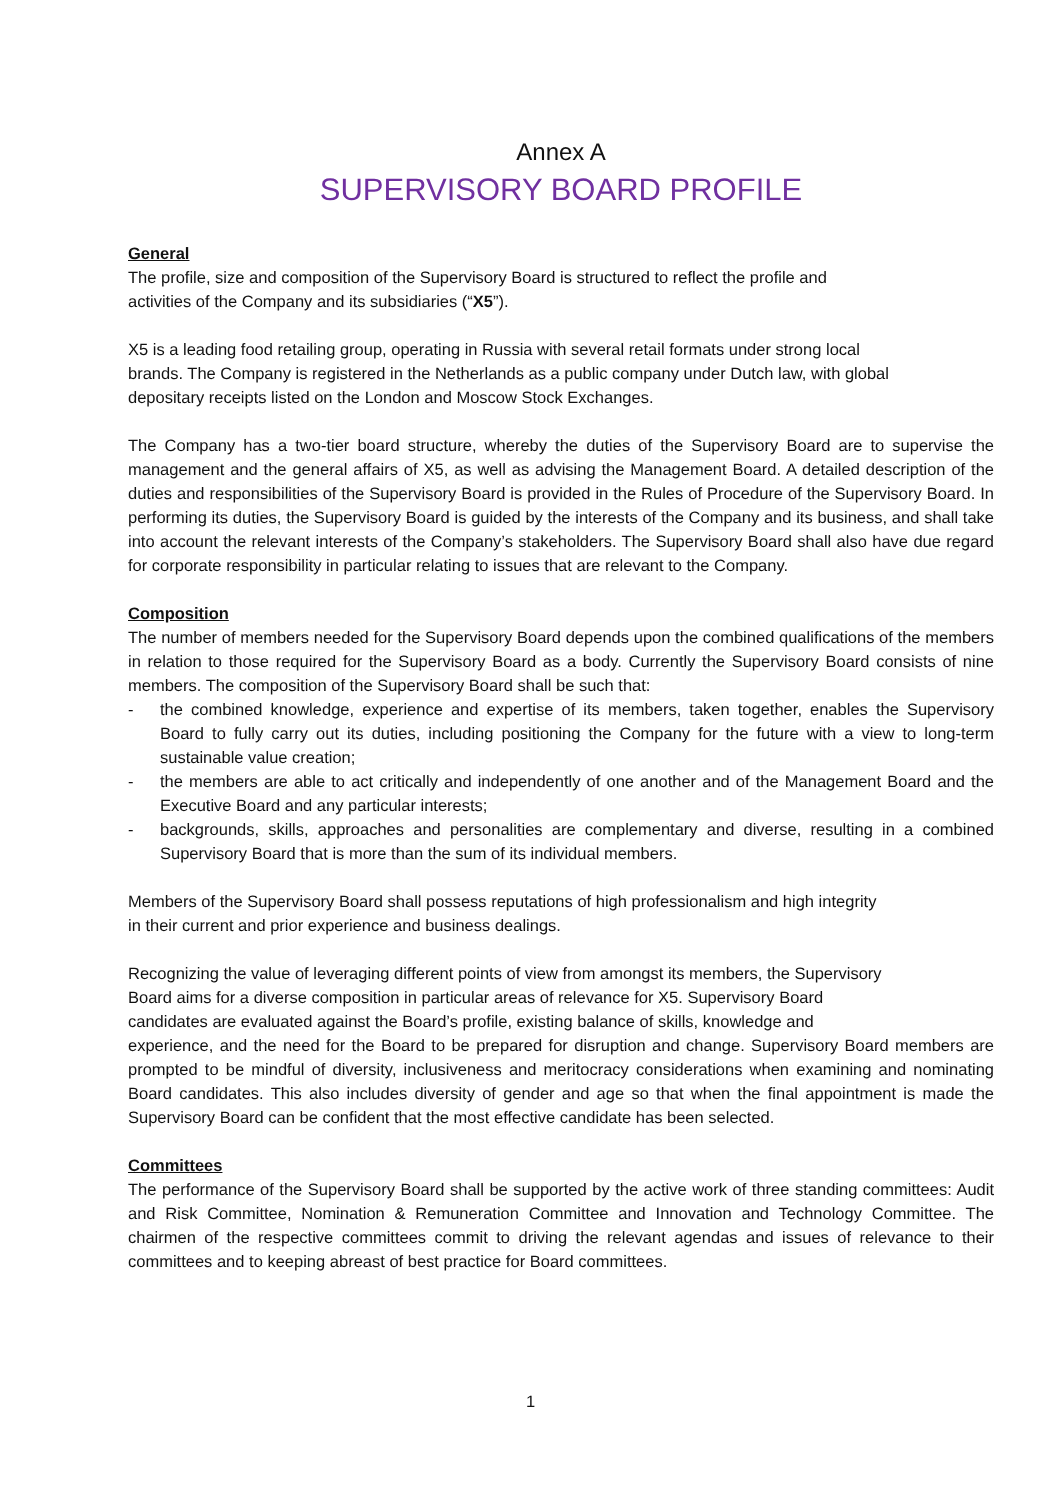Annex A
SUPERVISORY BOARD PROFILE
General
The profile, size and composition of the Supervisory Board is structured to reflect the profile and
activities of the Company and its subsidiaries (“X5”).
X5 is a leading food retailing group, operating in Russia with several retail formats under strong local
brands. The Company is registered in the Netherlands as a public company under Dutch law, with global
depositary receipts listed on the London and Moscow Stock Exchanges.
The Company has a two-tier board structure, whereby the duties of the Supervisory Board are to supervise the management and the general affairs of X5, as well as advising the Management Board. A detailed description of the duties and responsibilities of the Supervisory Board is provided in the Rules of Procedure of the Supervisory Board. In performing its duties, the Supervisory Board is guided by the interests of the Company and its business, and shall take into account the relevant interests of the Company’s stakeholders. The Supervisory Board shall also have due regard for corporate responsibility in particular relating to issues that are relevant to the Company.
Composition
The number of members needed for the Supervisory Board depends upon the combined qualifications of the members in relation to those required for the Supervisory Board as a body. Currently the Supervisory Board consists of nine members. The composition of the Supervisory Board shall be such that:
- the combined knowledge, experience and expertise of its members, taken together, enables the Supervisory Board to fully carry out its duties, including positioning the Company for the future with a view to long-term sustainable value creation;
- the members are able to act critically and independently of one another and of the Management Board and the Executive Board and any particular interests;
- backgrounds, skills, approaches and personalities are complementary and diverse, resulting in a combined Supervisory Board that is more than the sum of its individual members.
Members of the Supervisory Board shall possess reputations of high professionalism and high integrity
in their current and prior experience and business dealings.
Recognizing the value of leveraging different points of view from amongst its members, the Supervisory
Board aims for a diverse composition in particular areas of relevance for X5. Supervisory Board
candidates are evaluated against the Board’s profile, existing balance of skills, knowledge and
experience, and the need for the Board to be prepared for disruption and change. Supervisory Board members are prompted to be mindful of diversity, inclusiveness and meritocracy considerations when examining and nominating Board candidates. This also includes diversity of gender and age so that when the final appointment is made the Supervisory Board can be confident that the most effective candidate has been selected.
Committees
The performance of the Supervisory Board shall be supported by the active work of three standing committees: Audit and Risk Committee, Nomination & Remuneration Committee and Innovation and Technology Committee. The chairmen of the respective committees commit to driving the relevant agendas and issues of relevance to their committees and to keeping abreast of best practice for Board committees.
1